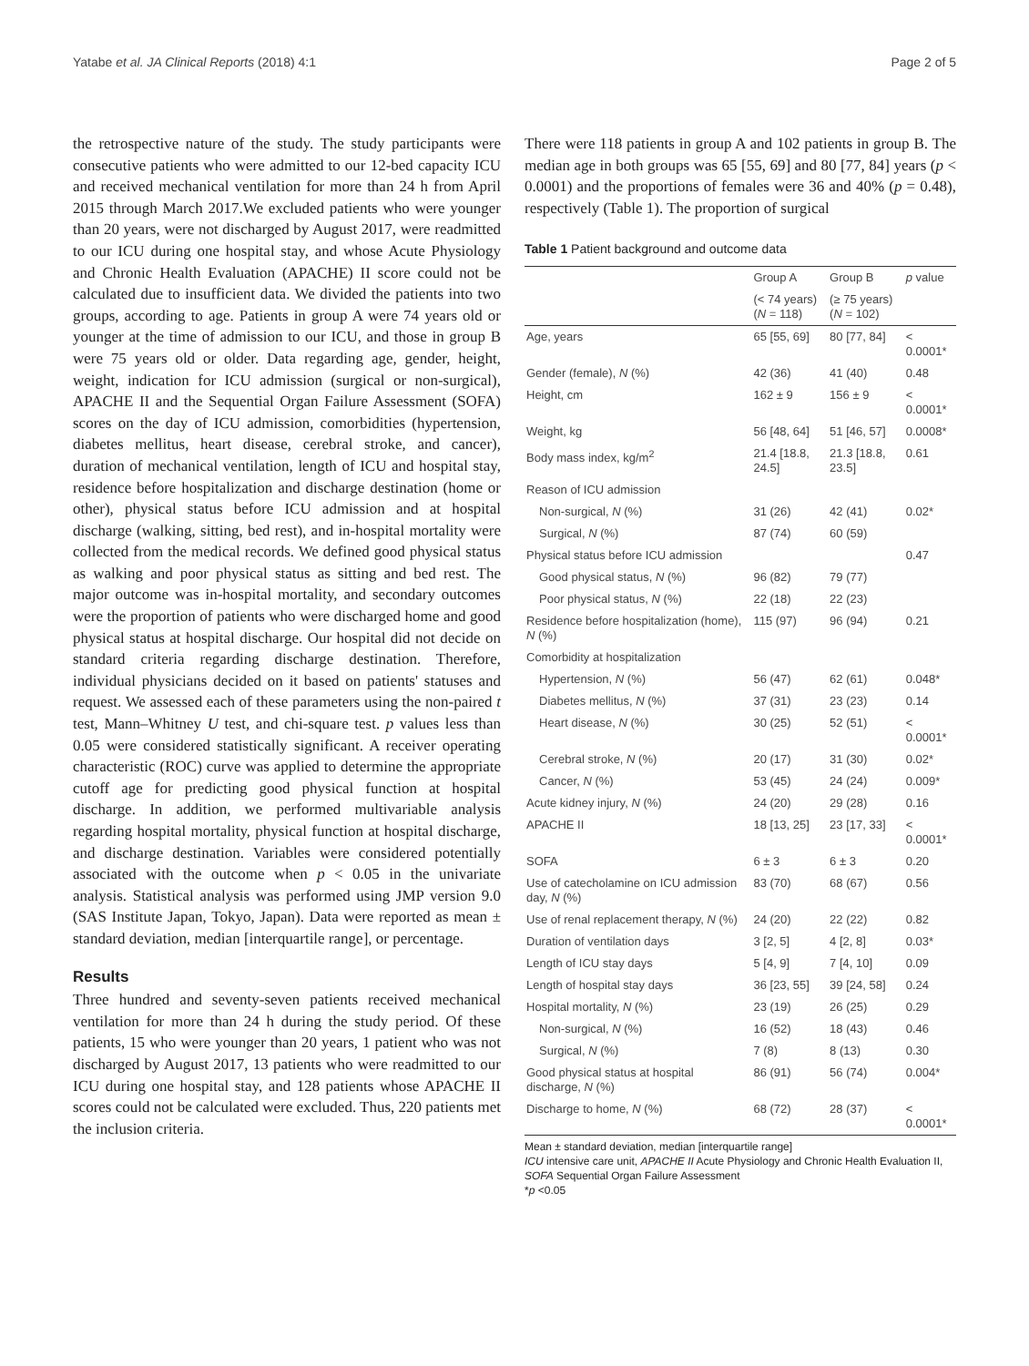Yatabe et al. JA Clinical Reports (2018) 4:1 Page 2 of 5
the retrospective nature of the study. The study participants were consecutive patients who were admitted to our 12-bed capacity ICU and received mechanical ventilation for more than 24 h from April 2015 through March 2017.We excluded patients who were younger than 20 years, were not discharged by August 2017, were readmitted to our ICU during one hospital stay, and whose Acute Physiology and Chronic Health Evaluation (APACHE) II score could not be calculated due to insufficient data. We divided the patients into two groups, according to age. Patients in group A were 74 years old or younger at the time of admission to our ICU, and those in group B were 75 years old or older. Data regarding age, gender, height, weight, indication for ICU admission (surgical or non-surgical), APACHE II and the Sequential Organ Failure Assessment (SOFA) scores on the day of ICU admission, comorbidities (hypertension, diabetes mellitus, heart disease, cerebral stroke, and cancer), duration of mechanical ventilation, length of ICU and hospital stay, residence before hospitalization and discharge destination (home or other), physical status before ICU admission and at hospital discharge (walking, sitting, bed rest), and in-hospital mortality were collected from the medical records. We defined good physical status as walking and poor physical status as sitting and bed rest. The major outcome was in-hospital mortality, and secondary outcomes were the proportion of patients who were discharged home and good physical status at hospital discharge. Our hospital did not decide on standard criteria regarding discharge destination. Therefore, individual physicians decided on it based on patients' statuses and request. We assessed each of these parameters using the non-paired t test, Mann–Whitney U test, and chi-square test. p values less than 0.05 were considered statistically significant. A receiver operating characteristic (ROC) curve was applied to determine the appropriate cutoff age for predicting good physical function at hospital discharge. In addition, we performed multivariable analysis regarding hospital mortality, physical function at hospital discharge, and discharge destination. Variables were considered potentially associated with the outcome when p < 0.05 in the univariate analysis. Statistical analysis was performed using JMP version 9.0 (SAS Institute Japan, Tokyo, Japan). Data were reported as mean ± standard deviation, median [interquartile range], or percentage.
Results
Three hundred and seventy-seven patients received mechanical ventilation for more than 24 h during the study period. Of these patients, 15 who were younger than 20 years, 1 patient who was not discharged by August 2017, 13 patients who were readmitted to our ICU during one hospital stay, and 128 patients whose APACHE II scores could not be calculated were excluded. Thus, 220 patients met the inclusion criteria.
There were 118 patients in group A and 102 patients in group B. The median age in both groups was 65 [55, 69] and 80 [77, 84] years (p < 0.0001) and the proportions of females were 36 and 40% (p = 0.48), respectively (Table 1). The proportion of surgical
Table 1 Patient background and outcome data
| | Group A | Group B | p value |
| --- | --- | --- | --- |
| | (< 74 years) ( N = 118) | (≥ 75 years) ( N = 102) | |
| Age, years | 65 [55, 69] | 80 [77, 84] | < 0.0001* |
| Gender (female), N (%) | 42 (36) | 41 (40) | 0.48 |
| Height, cm | 162 ± 9 | 156 ± 9 | < 0.0001* |
| Weight, kg | 56 [48, 64] | 51 [46, 57] | 0.0008* |
| Body mass index, kg/m<sup>2</sup> | 21.4 [18.8, 24.5] | 21.3 [18.8, 23.5] | 0.61 |
| Reason of ICU admission | | | |
| Non-surgical, N (%) | 31 (26) | 42 (41) | 0.02* |
| Surgical, N (%) | 87 (74) | 60 (59) | |
| Physical status before ICU admission | | | 0.47 |
| Good physical status, N (%) | 96 (82) | 79 (77) | |
| Poor physical status, N (%) | 22 (18) | 22 (23) | |
| Residence before hospitalization (home), N (%) | 115 (97) | 96 (94) | 0.21 |
| Comorbidity at hospitalization | | | |
| Hypertension, N (%) | 56 (47) | 62 (61) | 0.048* |
| Diabetes mellitus, N (%) | 37 (31) | 23 (23) | 0.14 |
| Heart disease, N (%) | 30 (25) | 52 (51) | < 0.0001* |
| Cerebral stroke, N (%) | 20 (17) | 31 (30) | 0.02* |
| Cancer, N (%) | 53 (45) | 24 (24) | 0.009* |
| Acute kidney injury, N (%) | 24 (20) | 29 (28) | 0.16 |
| APACHE II | 18 [13, 25] | 23 [17, 33] | < 0.0001* |
| SOFA | 6 ± 3 | 6 ± 3 | 0.20 |
| Use of catecholamine on ICU admission day, N (%) | 83 (70) | 68 (67) | 0.56 |
| Use of renal replacement therapy, N (%) | 24 (20) | 22 (22) | 0.82 |
| Duration of ventilation days | 3 [2, 5] | 4 [2, 8] | 0.03* |
| Length of ICU stay days | 5 [4, 9] | 7 [4, 10] | 0.09 |
| Length of hospital stay days | 36 [23, 55] | 39 [24, 58] | 0.24 |
| Hospital mortality, N (%) | 23 (19) | 26 (25) | 0.29 |
| Non-surgical, N (%) | 16 (52) | 18 (43) | 0.46 |
| Surgical, N (%) | 7 (8) | 8 (13) | 0.30 |
| Good physical status at hospital discharge, N (%) | 86 (91) | 56 (74) | 0.004* |
| Discharge to home, N (%) | 68 (72) | 28 (37) | < 0.0001* |
Mean ± standard deviation, median [interquartile range]
ICU intensive care unit, APACHE II Acute Physiology and Chronic Health Evaluation II, SOFA Sequential Organ Failure Assessment
*p <0.05